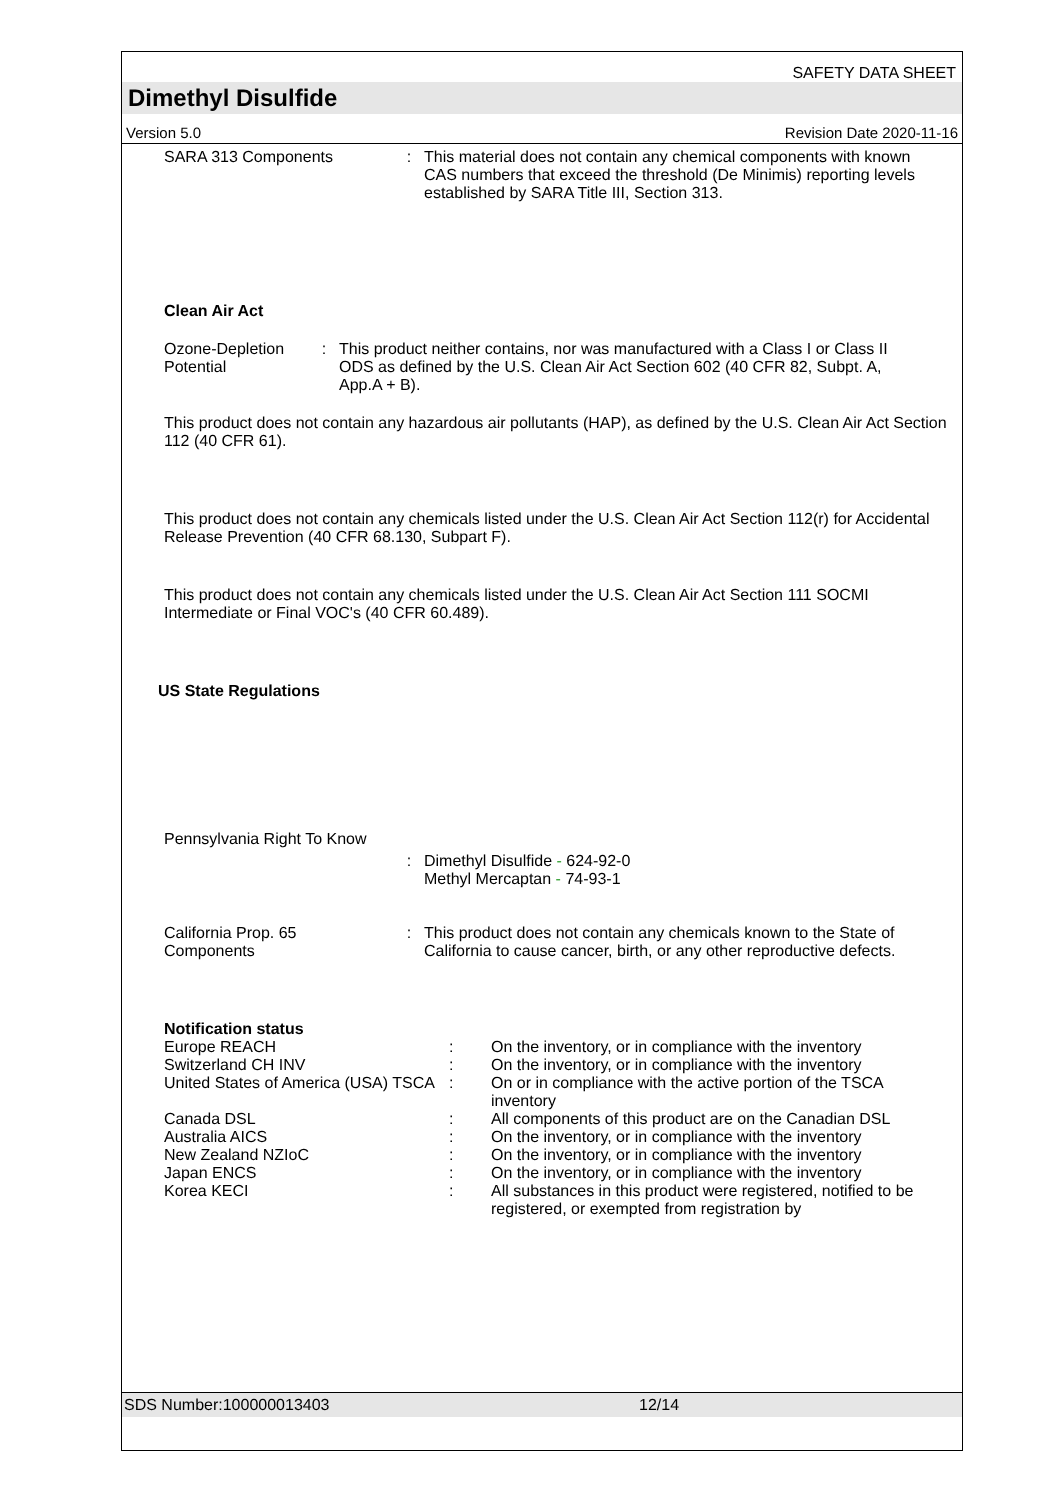SAFETY DATA SHEET
Dimethyl Disulfide
Version 5.0 Revision Date 2020-11-16
SARA 313 Components : This material does not contain any chemical components with known CAS numbers that exceed the threshold (De Minimis) reporting levels established by SARA Title III, Section 313.
Clean Air Act
Ozone-Depletion Potential
: This product neither contains, nor was manufactured with a Class I or Class II ODS as defined by the U.S. Clean Air Act Section 602 (40 CFR 82, Subpt. A, App.A + B).
This product does not contain any hazardous air pollutants (HAP), as defined by the U.S. Clean Air Act Section 112 (40 CFR 61).
This product does not contain any chemicals listed under the U.S. Clean Air Act Section 112(r) for Accidental Release Prevention (40 CFR 68.130, Subpart F).
This product does not contain any chemicals listed under the U.S. Clean Air Act Section 111 SOCMI Intermediate or Final VOC's (40 CFR 60.489).
US State Regulations
Pennsylvania Right To Know
: Dimethyl Disulfide - 624-92-0
Methyl Mercaptan - 74-93-1
California Prop. 65
Components
: This product does not contain any chemicals known to the State of California to cause cancer, birth, or any other reproductive defects.
| Notification status | | |
| Europe REACH | : | On the inventory, or in compliance with the inventory |
| Switzerland CH INV | : | On the inventory, or in compliance with the inventory |
| United States of America (USA) TSCA | : | On or in compliance with the active portion of the TSCA inventory |
| Canada DSL | : | All components of this product are on the Canadian DSL |
| Australia AICS | : | On the inventory, or in compliance with the inventory |
| New Zealand NZIoC | : | On the inventory, or in compliance with the inventory |
| Japan ENCS | : | On the inventory, or in compliance with the inventory |
| Korea KECI | : | All substances in this product were registered, notified to be registered, or exempted from registration by |
SDS Number:100000013403 12/14